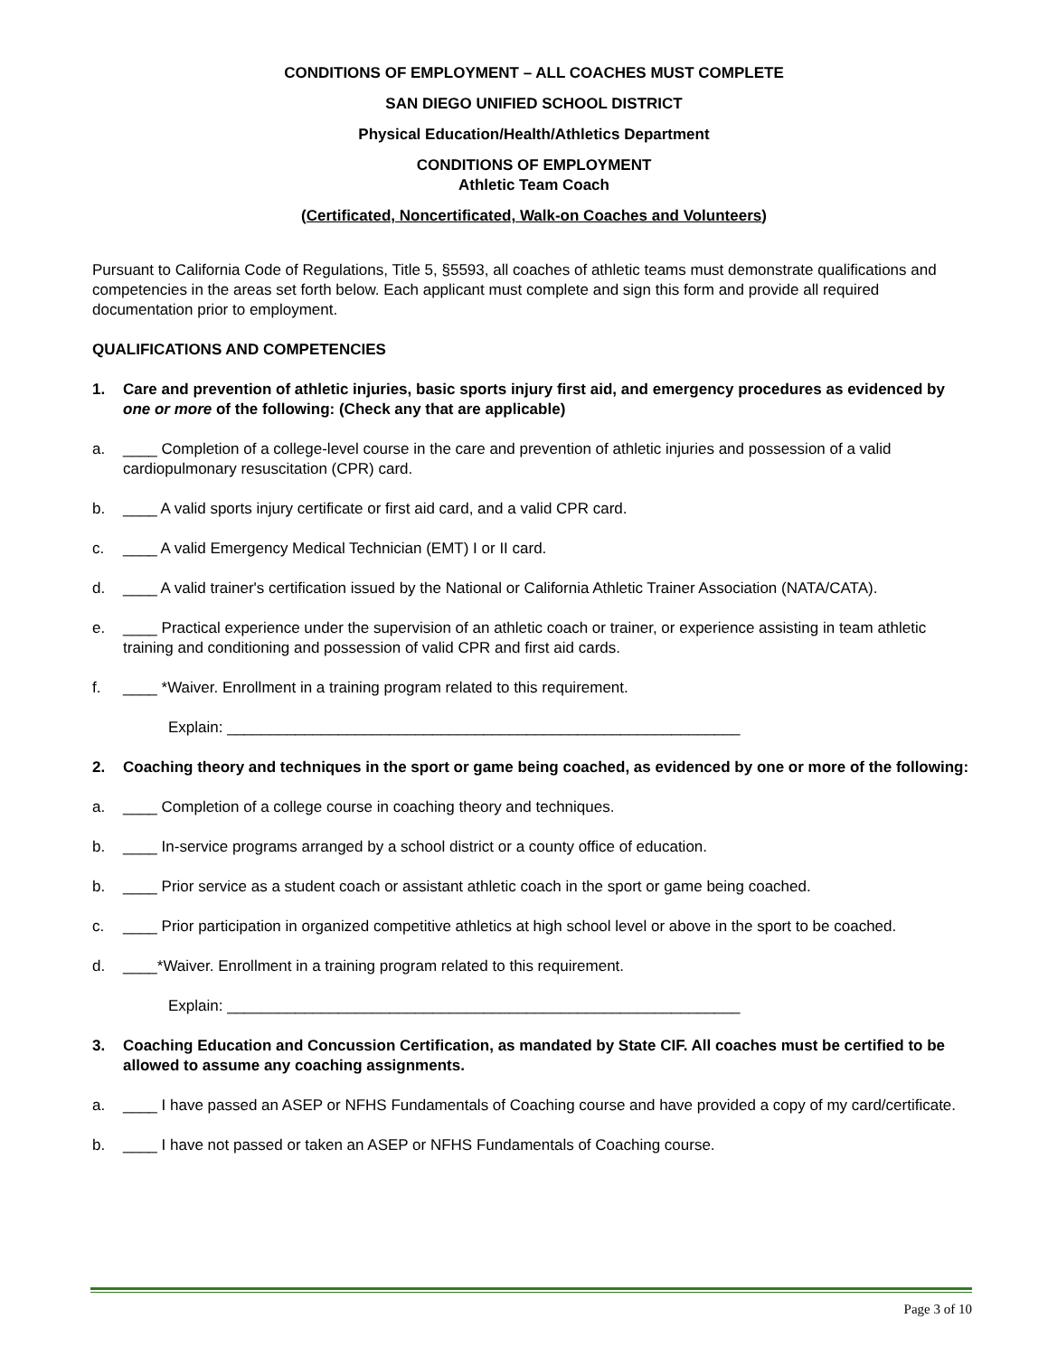CONDITIONS OF EMPLOYMENT – ALL COACHES MUST COMPLETE
SAN DIEGO UNIFIED SCHOOL DISTRICT
Physical Education/Health/Athletics Department
CONDITIONS OF EMPLOYMENT
Athletic Team Coach
(Certificated, Noncertificated, Walk-on Coaches and Volunteers)
Pursuant to California Code of Regulations, Title 5, §5593, all coaches of athletic teams must demonstrate qualifications and competencies in the areas set forth below. Each applicant must complete and sign this form and provide all required documentation prior to employment.
QUALIFICATIONS AND COMPETENCIES
1. Care and prevention of athletic injuries, basic sports injury first aid, and emergency procedures as evidenced by one or more of the following: (Check any that are applicable)
a. ____ Completion of a college-level course in the care and prevention of athletic injuries and possession of a valid cardiopulmonary resuscitation (CPR) card.
b. ____ A valid sports injury certificate or first aid card, and a valid CPR card.
c. ____ A valid Emergency Medical Technician (EMT) I or II card.
d. ____ A valid trainer's certification issued by the National or California Athletic Trainer Association (NATA/CATA).
e. ____ Practical experience under the supervision of an athletic coach or trainer, or experience assisting in team athletic training and conditioning and possession of valid CPR and first aid cards.
f. ____ *Waiver. Enrollment in a training program related to this requirement.
Explain: ____________________________________________________________
2. Coaching theory and techniques in the sport or game being coached, as evidenced by one or more of the following:
a. ____ Completion of a college course in coaching theory and techniques.
b. ____ In-service programs arranged by a school district or a county office of education.
b. ____ Prior service as a student coach or assistant athletic coach in the sport or game being coached.
c. ____ Prior participation in organized competitive athletics at high school level or above in the sport to be coached.
d. ____*Waiver. Enrollment in a training program related to this requirement.
Explain: ____________________________________________________________
3. Coaching Education and Concussion Certification, as mandated by State CIF. All coaches must be certified to be allowed to assume any coaching assignments.
a. ____ I have passed an ASEP or NFHS Fundamentals of Coaching course and have provided a copy of my card/certificate.
b. ____ I have not passed or taken an ASEP or NFHS Fundamentals of Coaching course.
Page 3 of 10